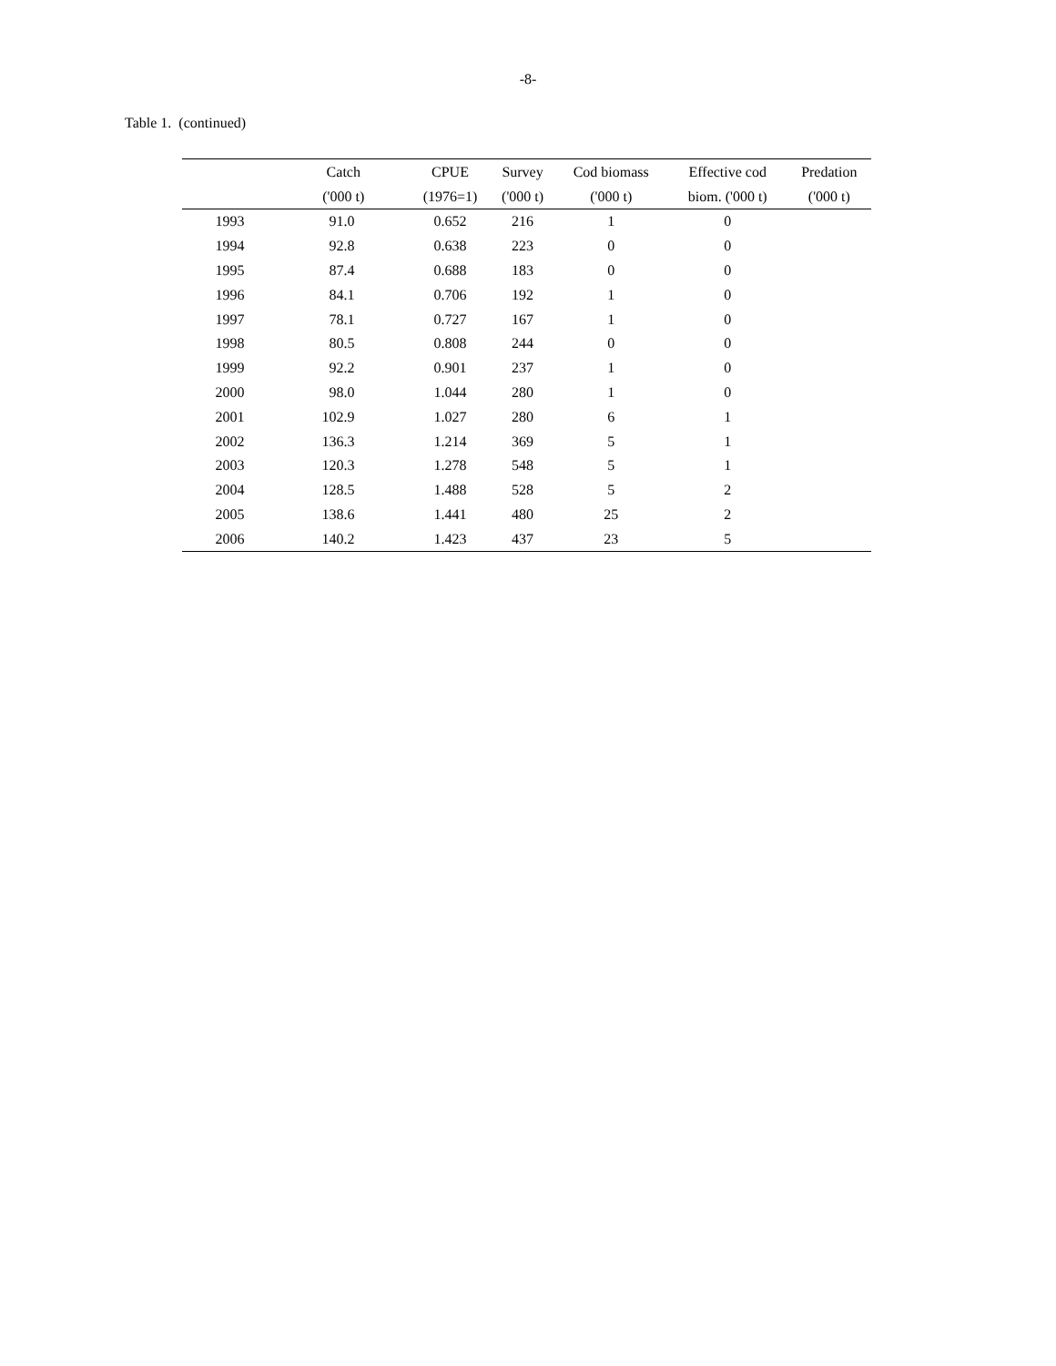-8-
Table 1. (continued)
| | Catch | CPUE | Survey | Cod biomass | Effective cod | Predation |
| --- | --- | --- | --- | --- | --- | --- |
| | ('000 t) | (1976=1) | ('000 t) | ('000 t) | biom. ('000 t) | ('000 t) |
| 1993 | 91.0 | 0.652 | 216 | 1 | 0 | |
| 1994 | 92.8 | 0.638 | 223 | 0 | 0 | |
| 1995 | 87.4 | 0.688 | 183 | 0 | 0 | |
| 1996 | 84.1 | 0.706 | 192 | 1 | 0 | |
| 1997 | 78.1 | 0.727 | 167 | 1 | 0 | |
| 1998 | 80.5 | 0.808 | 244 | 0 | 0 | |
| 1999 | 92.2 | 0.901 | 237 | 1 | 0 | |
| 2000 | 98.0 | 1.044 | 280 | 1 | 0 | |
| 2001 | 102.9 | 1.027 | 280 | 6 | 1 | |
| 2002 | 136.3 | 1.214 | 369 | 5 | 1 | |
| 2003 | 120.3 | 1.278 | 548 | 5 | 1 | |
| 2004 | 128.5 | 1.488 | 528 | 5 | 2 | |
| 2005 | 138.6 | 1.441 | 480 | 25 | 2 | |
| 2006 | 140.2 | 1.423 | 437 | 23 | 5 | |